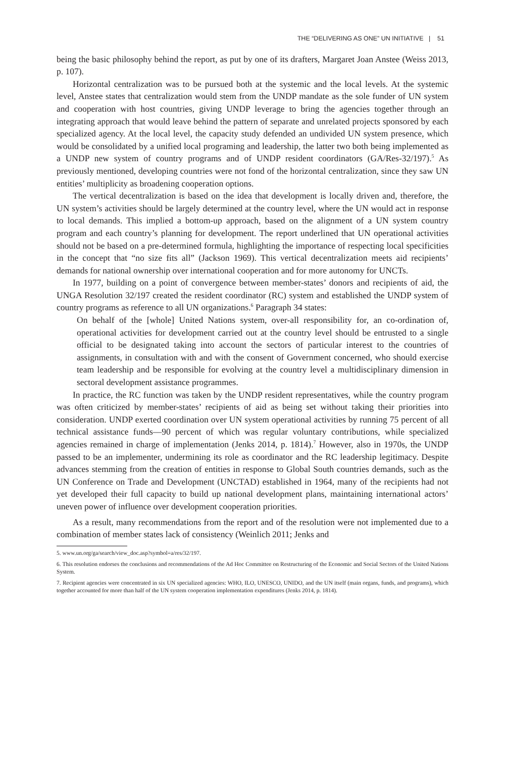THE “DELIVERING AS ONE” UN INITIATIVE | 51
being the basic philosophy behind the report, as put by one of its drafters, Margaret Joan Anstee (Weiss 2013, p. 107).
Horizontal centralization was to be pursued both at the systemic and the local levels. At the systemic level, Anstee states that centralization would stem from the UNDP mandate as the sole funder of UN system and cooperation with host countries, giving UNDP leverage to bring the agencies together through an integrating approach that would leave behind the pattern of separate and unrelated projects sponsored by each specialized agency. At the local level, the capacity study defended an undivided UN system presence, which would be consolidated by a unified local programing and leadership, the latter two both being implemented as a UNDP new system of country programs and of UNDP resident coordinators (GA/Res-32/197).<sup>5</sup> As previously mentioned, developing countries were not fond of the horizontal centralization, since they saw UN entities’ multiplicity as broadening cooperation options.
The vertical decentralization is based on the idea that development is locally driven and, therefore, the UN system’s activities should be largely determined at the country level, where the UN would act in response to local demands. This implied a bottom-up approach, based on the alignment of a UN system country program and each country’s planning for development. The report underlined that UN operational activities should not be based on a pre-determined formula, highlighting the importance of respecting local specificities in the concept that “no size fits all” (Jackson 1969). This vertical decentralization meets aid recipients’ demands for national ownership over international cooperation and for more autonomy for UNCTs.
In 1977, building on a point of convergence between member-states’ donors and recipients of aid, the UNGA Resolution 32/197 created the resident coordinator (RC) system and established the UNDP system of country programs as reference to all UN organizations.<sup>6</sup> Paragraph 34 states:
On behalf of the [whole] United Nations system, over-all responsibility for, an co-ordination of, operational activities for development carried out at the country level should be entrusted to a single official to be designated taking into account the sectors of particular interest to the countries of assignments, in consultation with and with the consent of Government concerned, who should exercise team leadership and be responsible for evolving at the country level a multidisciplinary dimension in sectoral development assistance programmes.
In practice, the RC function was taken by the UNDP resident representatives, while the country program was often criticized by member-states’ recipients of aid as being set without taking their priorities into consideration. UNDP exerted coordination over UN system operational activities by running 75 percent of all technical assistance funds—90 percent of which was regular voluntary contributions, while specialized agencies remained in charge of implementation (Jenks 2014, p. 1814).<sup>7</sup> However, also in 1970s, the UNDP passed to be an implementer, undermining its role as coordinator and the RC leadership legitimacy. Despite advances stemming from the creation of entities in response to Global South countries demands, such as the UN Conference on Trade and Development (UNCTAD) established in 1964, many of the recipients had not yet developed their full capacity to build up national development plans, maintaining international actors’ uneven power of influence over development cooperation priorities.
As a result, many recommendations from the report and of the resolution were not implemented due to a combination of member states lack of consistency (Weinlich 2011; Jenks and
5. www.un.org/ga/search/view_doc.asp?symbol=a/res/32/197.
6. This resolution endorses the conclusions and recommendations of the Ad Hoc Committee on Restructuring of the Economic and Social Sectors of the United Nations System.
7. Recipient agencies were concentrated in six UN specialized agencies: WHO, ILO, UNESCO, UNIDO, and the UN itself (main organs, funds, and programs), which together accounted for more than half of the UN system cooperation implementation expenditures (Jenks 2014, p. 1814).